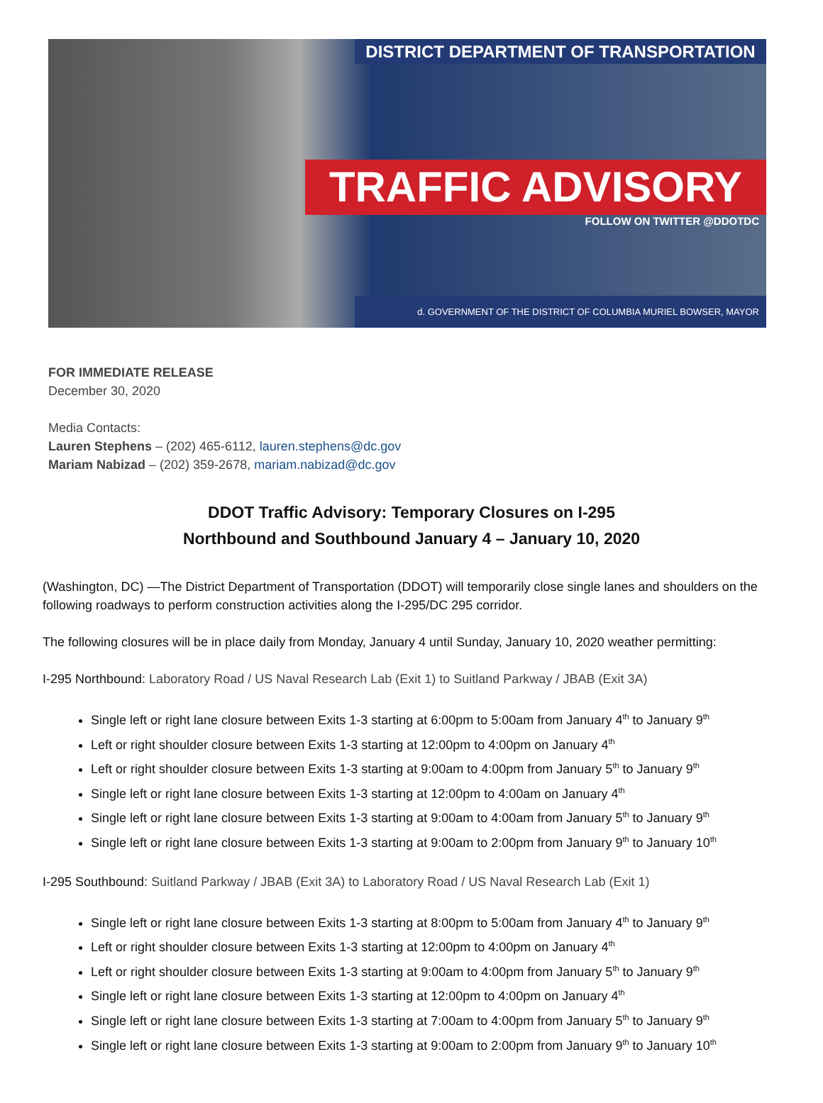DISTRICT DEPARTMENT OF TRANSPORTATION
TRAFFIC ADVISORY
FOLLOW ON TWITTER @DDOTDC
d. GOVERNMENT OF THE DISTRICT OF COLUMBIA MURIEL BOWSER, MAYOR
FOR IMMEDIATE RELEASE
December 30, 2020
Media Contacts:
Lauren Stephens – (202) 465-6112, lauren.stephens@dc.gov
Mariam Nabizad – (202) 359-2678, mariam.nabizad@dc.gov
DDOT Traffic Advisory: Temporary Closures on I-295
Northbound and Southbound January 4 – January 10, 2020
(Washington, DC) —The District Department of Transportation (DDOT) will temporarily close single lanes and shoulders on the following roadways to perform construction activities along the I-295/DC 295 corridor.
The following closures will be in place daily from Monday, January 4 until Sunday, January 10, 2020 weather permitting:
I-295 Northbound: Laboratory Road / US Naval Research Lab (Exit 1) to Suitland Parkway / JBAB (Exit 3A)
Single left or right lane closure between Exits 1-3 starting at 6:00pm to 5:00am from January 4<sup>th</sup> to January 9<sup>th</sup>
Left or right shoulder closure between Exits 1-3 starting at 12:00pm to 4:00pm on January 4<sup>th</sup>
Left or right shoulder closure between Exits 1-3 starting at 9:00am to 4:00pm from January 5<sup>th</sup> to January 9<sup>th</sup>
Single left or right lane closure between Exits 1-3 starting at 12:00pm to 4:00am on January 4<sup>th</sup>
Single left or right lane closure between Exits 1-3 starting at 9:00am to 4:00am from January 5<sup>th</sup> to January 9<sup>th</sup>
Single left or right lane closure between Exits 1-3 starting at 9:00am to 2:00pm from January 9<sup>th</sup> to January 10<sup>th</sup>
I-295 Southbound: Suitland Parkway / JBAB (Exit 3A) to Laboratory Road / US Naval Research Lab (Exit 1)
Single left or right lane closure between Exits 1-3 starting at 8:00pm to 5:00am from January 4<sup>th</sup> to January 9<sup>th</sup>
Left or right shoulder closure between Exits 1-3 starting at 12:00pm to 4:00pm on January 4<sup>th</sup>
Left or right shoulder closure between Exits 1-3 starting at 9:00am to 4:00pm from January 5<sup>th</sup> to January 9<sup>th</sup>
Single left or right lane closure between Exits 1-3 starting at 12:00pm to 4:00pm on January 4<sup>th</sup>
Single left or right lane closure between Exits 1-3 starting at 7:00am to 4:00pm from January 5<sup>th</sup> to January 9<sup>th</sup>
Single left or right lane closure between Exits 1-3 starting at 9:00am to 2:00pm from January 9<sup>th</sup> to January 10<sup>th</sup>